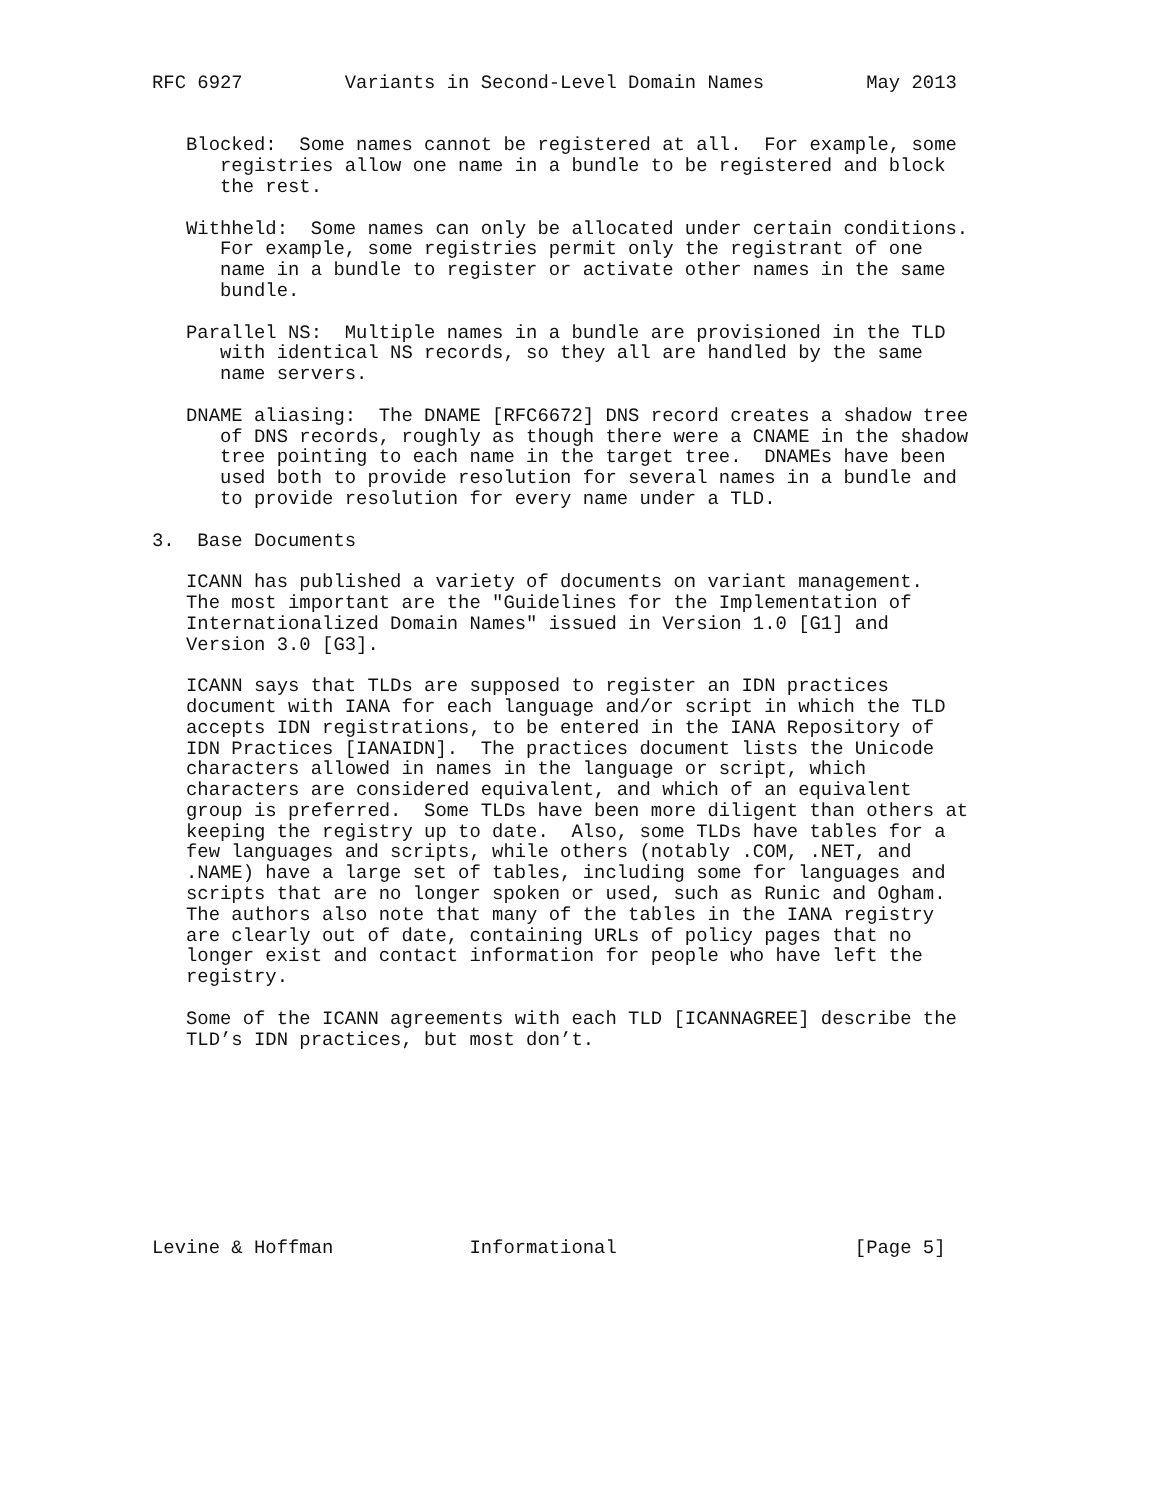RFC 6927         Variants in Second-Level Domain Names         May 2013


   Blocked:  Some names cannot be registered at all.  For example, some
      registries allow one name in a bundle to be registered and block
      the rest.

   Withheld:  Some names can only be allocated under certain conditions.
      For example, some registries permit only the registrant of one
      name in a bundle to register or activate other names in the same
      bundle.

   Parallel NS:  Multiple names in a bundle are provisioned in the TLD
      with identical NS records, so they all are handled by the same
      name servers.

   DNAME aliasing:  The DNAME [RFC6672] DNS record creates a shadow tree
      of DNS records, roughly as though there were a CNAME in the shadow
      tree pointing to each name in the target tree.  DNAMEs have been
      used both to provide resolution for several names in a bundle and
      to provide resolution for every name under a TLD.

3.  Base Documents

   ICANN has published a variety of documents on variant management.
   The most important are the "Guidelines for the Implementation of
   Internationalized Domain Names" issued in Version 1.0 [G1] and
   Version 3.0 [G3].

   ICANN says that TLDs are supposed to register an IDN practices
   document with IANA for each language and/or script in which the TLD
   accepts IDN registrations, to be entered in the IANA Repository of
   IDN Practices [IANAIDN].  The practices document lists the Unicode
   characters allowed in names in the language or script, which
   characters are considered equivalent, and which of an equivalent
   group is preferred.  Some TLDs have been more diligent than others at
   keeping the registry up to date.  Also, some TLDs have tables for a
   few languages and scripts, while others (notably .COM, .NET, and
   .NAME) have a large set of tables, including some for languages and
   scripts that are no longer spoken or used, such as Runic and Ogham.
   The authors also note that many of the tables in the IANA registry
   are clearly out of date, containing URLs of policy pages that no
   longer exist and contact information for people who have left the
   registry.

   Some of the ICANN agreements with each TLD [ICANNAGREE] describe the
   TLD’s IDN practices, but most don’t.









Levine & Hoffman            Informational                     [Page 5]